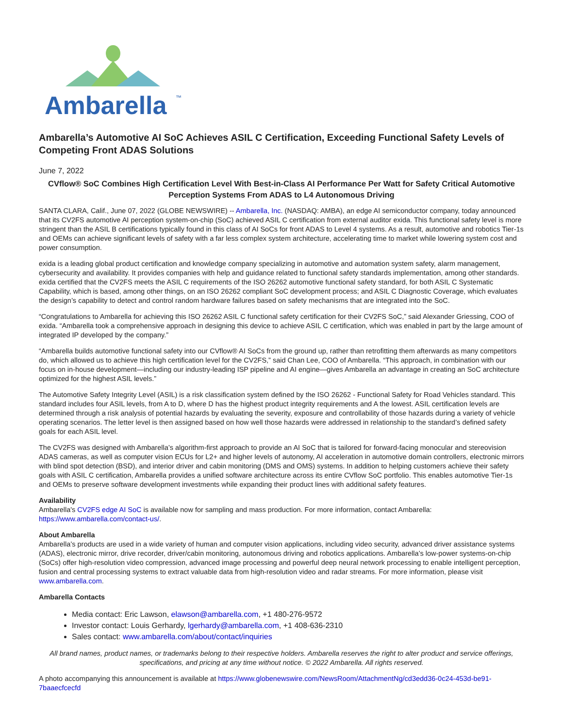Ambarella
™
Ambarella’s Automotive AI SoC Achieves ASIL C Certification, Exceeding Functional Safety Levels of Competing Front ADAS Solutions
June 7, 2022
CVflow® SoC Combines High Certification Level With Best-in-Class AI Performance Per Watt for Safety Critical Automotive Perception Systems From ADAS to L4 Autonomous Driving
SANTA CLARA, Calif., June 07, 2022 (GLOBE NEWSWIRE) -- Ambarella, Inc. (NASDAQ: AMBA), an edge AI semiconductor company, today announced that its CV2FS automotive AI perception system-on-chip (SoC) achieved ASIL C certification from external auditor exida. This functional safety level is more stringent than the ASIL B certifications typically found in this class of AI SoCs for front ADAS to Level 4 systems. As a result, automotive and robotics Tier-1s and OEMs can achieve significant levels of safety with a far less complex system architecture, accelerating time to market while lowering system cost and power consumption.
exida is a leading global product certification and knowledge company specializing in automotive and automation system safety, alarm management, cybersecurity and availability. It provides companies with help and guidance related to functional safety standards implementation, among other standards. exida certified that the CV2FS meets the ASIL C requirements of the ISO 26262 automotive functional safety standard, for both ASIL C Systematic Capability, which is based, among other things, on an ISO 26262 compliant SoC development process; and ASIL C Diagnostic Coverage, which evaluates the design’s capability to detect and control random hardware failures based on safety mechanisms that are integrated into the SoC.
“Congratulations to Ambarella for achieving this ISO 26262 ASIL C functional safety certification for their CV2FS SoC,” said Alexander Griessing, COO of exida. “Ambarella took a comprehensive approach in designing this device to achieve ASIL C certification, which was enabled in part by the large amount of integrated IP developed by the company.”
“Ambarella builds automotive functional safety into our CVflow® AI SoCs from the ground up, rather than retrofitting them afterwards as many competitors do, which allowed us to achieve this high certification level for the CV2FS,” said Chan Lee, COO of Ambarella. “This approach, in combination with our focus on in-house development—including our industry-leading ISP pipeline and AI engine—gives Ambarella an advantage in creating an SoC architecture optimized for the highest ASIL levels.”
The Automotive Safety Integrity Level (ASIL) is a risk classification system defined by the ISO 26262 - Functional Safety for Road Vehicles standard. This standard includes four ASIL levels, from A to D, where D has the highest product integrity requirements and A the lowest. ASIL certification levels are determined through a risk analysis of potential hazards by evaluating the severity, exposure and controllability of those hazards during a variety of vehicle operating scenarios. The letter level is then assigned based on how well those hazards were addressed in relationship to the standard’s defined safety goals for each ASIL level.
The CV2FS was designed with Ambarella’s algorithm-first approach to provide an AI SoC that is tailored for forward-facing monocular and stereovision ADAS cameras, as well as computer vision ECUs for L2+ and higher levels of autonomy, AI acceleration in automotive domain controllers, electronic mirrors with blind spot detection (BSD), and interior driver and cabin monitoring (DMS and OMS) systems. In addition to helping customers achieve their safety goals with ASIL C certification, Ambarella provides a unified software architecture across its entire CVflow SoC portfolio. This enables automotive Tier-1s and OEMs to preserve software development investments while expanding their product lines with additional safety features.
Availability
Ambarella's CV2FS edge AI SoC is available now for sampling and mass production. For more information, contact Ambarella: https://www.ambarella.com/contact-us/.
About Ambarella
Ambarella’s products are used in a wide variety of human and computer vision applications, including video security, advanced driver assistance systems (ADAS), electronic mirror, drive recorder, driver/cabin monitoring, autonomous driving and robotics applications. Ambarella’s low-power systems-on-chip (SoCs) offer high-resolution video compression, advanced image processing and powerful deep neural network processing to enable intelligent perception, fusion and central processing systems to extract valuable data from high-resolution video and radar streams. For more information, please visit www.ambarella.com.
Ambarella Contacts
Media contact: Eric Lawson, elawson@ambarella.com, +1 480-276-9572
Investor contact: Louis Gerhardy, lgerhardy@ambarella.com, +1 408-636-2310
Sales contact: www.ambarella.com/about/contact/inquiries
All brand names, product names, or trademarks belong to their respective holders. Ambarella reserves the right to alter product and service offerings, specifications, and pricing at any time without notice. © 2022 Ambarella. All rights reserved.
A photo accompanying this announcement is available at https://www.globenewswire.com/NewsRoom/AttachmentNg/cd3edd36-0c24-453d-be91-7baaecfcecfd